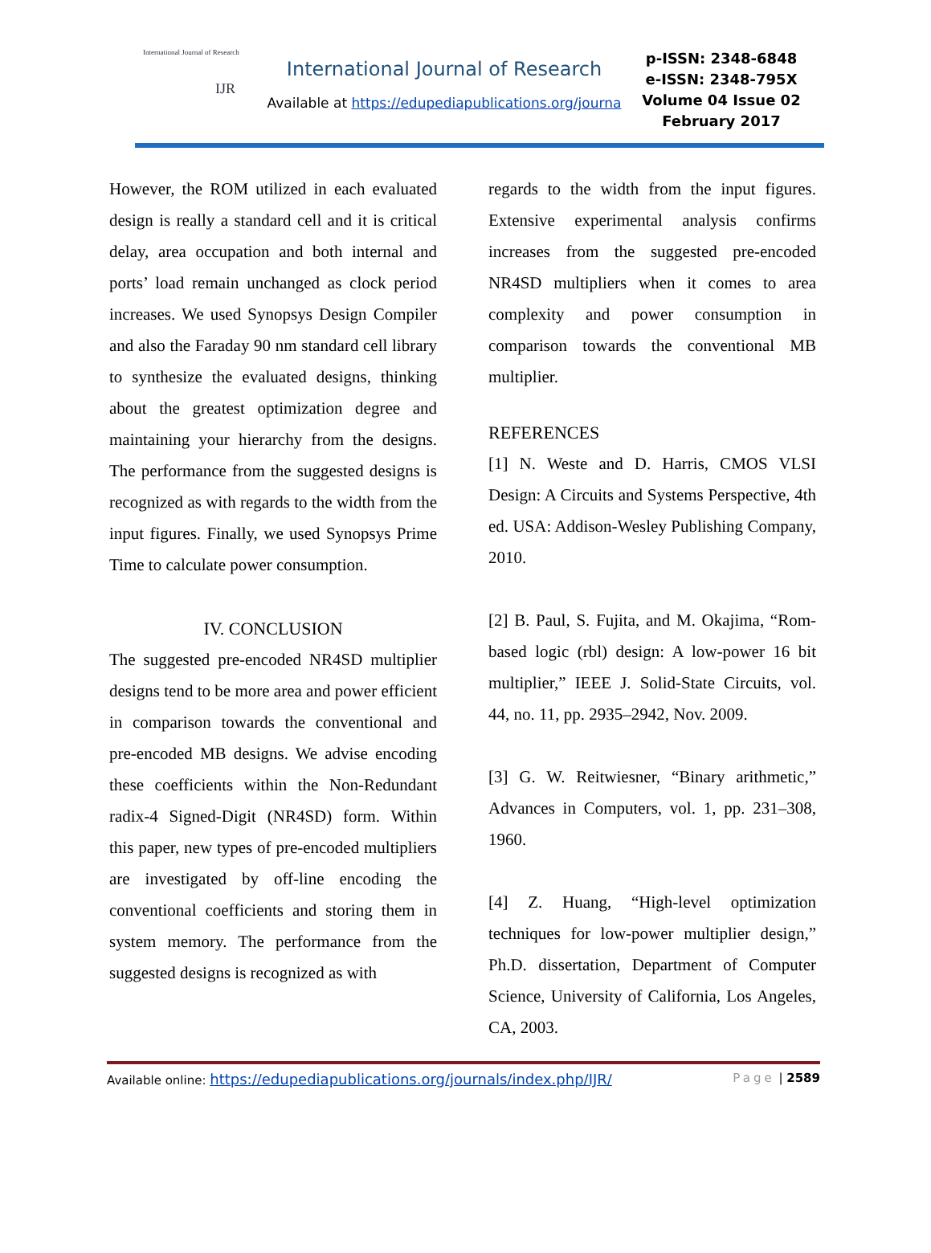International Journal of Research
IJR
International Journal of Research
Available at https://edupediapublications.org/journa
p-ISSN: 2348-6848
e-ISSN: 2348-795X
Volume 04 Issue 02
February 2017
However, the ROM utilized in each evaluated design is really a standard cell and it is critical delay, area occupation and both internal and ports’ load remain unchanged as clock period increases. We used Synopsys Design Compiler and also the Faraday 90 nm standard cell library to synthesize the evaluated designs, thinking about the greatest optimization degree and maintaining your hierarchy from the designs. The performance from the suggested designs is recognized as with regards to the width from the input figures. Finally, we used Synopsys Prime Time to calculate power consumption.
IV. CONCLUSION
The suggested pre-encoded NR4SD multiplier designs tend to be more area and power efficient in comparison towards the conventional and pre-encoded MB designs. We advise encoding these coefficients within the Non-Redundant radix-4 Signed-Digit (NR4SD) form. Within this paper, new types of pre-encoded multipliers are investigated by off-line encoding the conventional coefficients and storing them in system memory. The performance from the suggested designs is recognized as with
regards to the width from the input figures. Extensive experimental analysis confirms increases from the suggested pre-encoded NR4SD multipliers when it comes to area complexity and power consumption in comparison towards the conventional MB multiplier.
REFERENCES
[1] N. Weste and D. Harris, CMOS VLSI Design: A Circuits and Systems Perspective, 4th ed. USA: Addison-Wesley Publishing Company, 2010.
[2] B. Paul, S. Fujita, and M. Okajima, “Rom-based logic (rbl) design: A low-power 16 bit multiplier,” IEEE J. Solid-State Circuits, vol. 44, no. 11, pp. 2935–2942, Nov. 2009.
[3] G. W. Reitwiesner, “Binary arithmetic,” Advances in Computers, vol. 1, pp. 231–308, 1960.
[4] Z. Huang, “High-level optimization techniques for low-power multiplier design,” Ph.D. dissertation, Department of Computer Science, University of California, Los Angeles, CA, 2003.
Available online: https://edupediapublications.org/journals/index.php/IJR/ Page | 2589